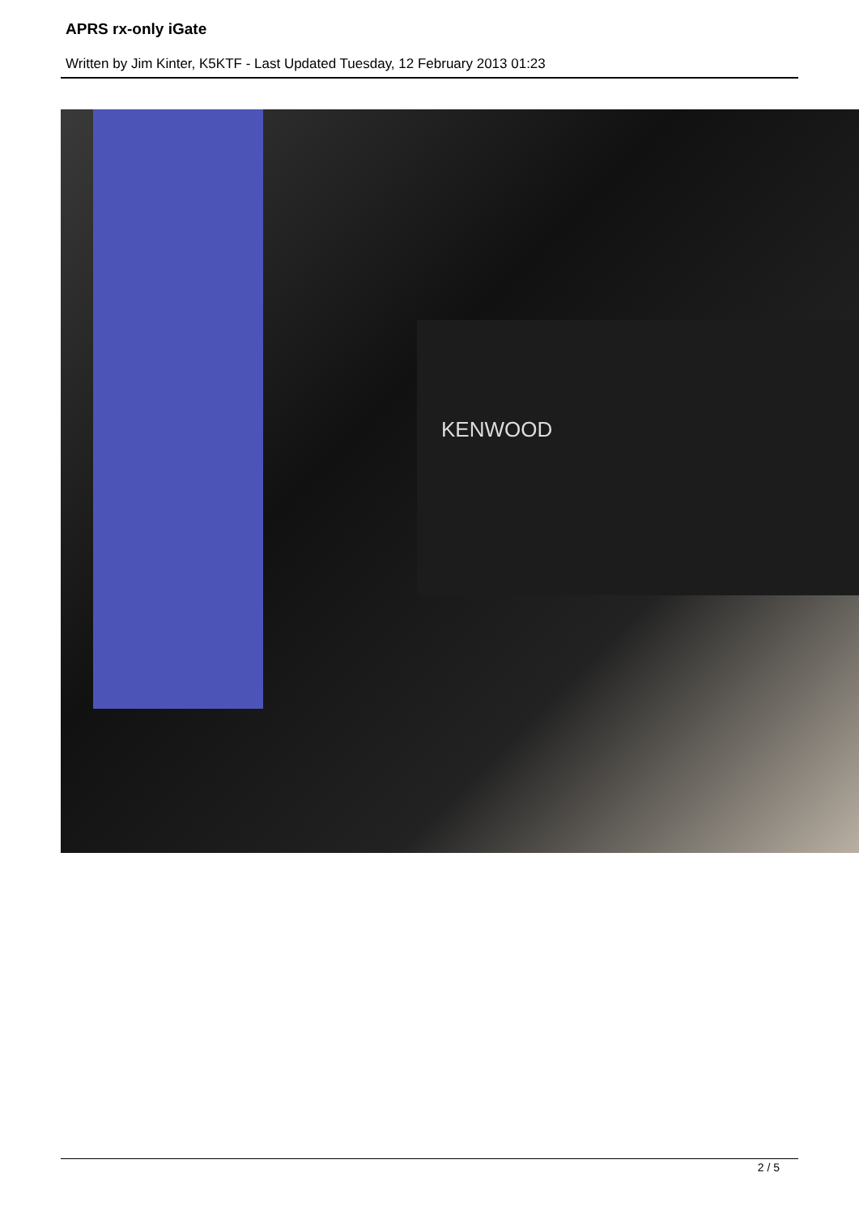APRS rx-only iGate
Written by Jim Kinter, K5KTF - Last Updated Tuesday, 12 February 2013 01:23
KENWOOD
2 / 5